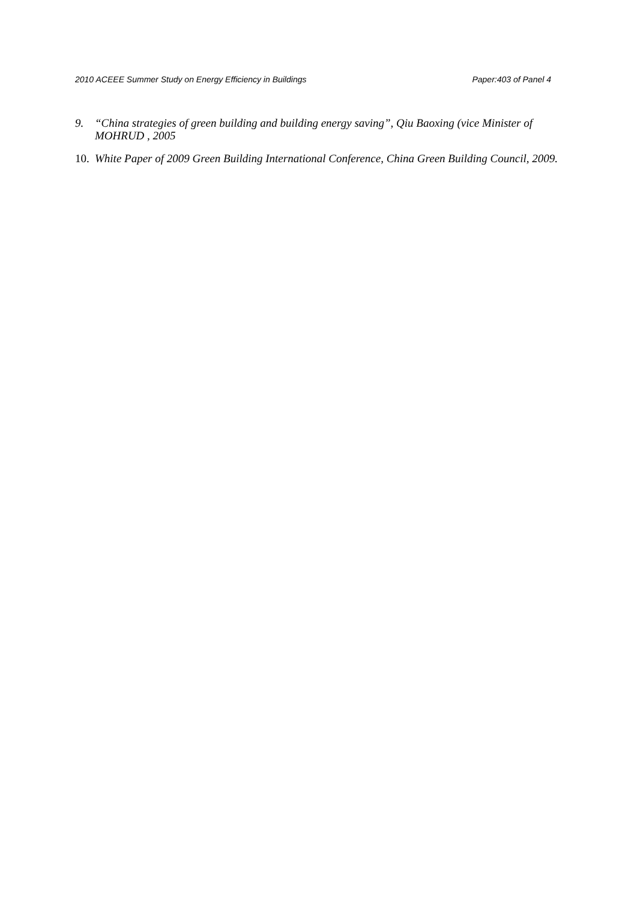2010 ACEEE Summer Study on Energy Efficiency in Buildings Paper:403 of Panel 4
9. “China strategies of green building and building energy saving”, Qiu Baoxing (vice Minister of MOHRUD , 2005
10. White Paper of 2009 Green Building International Conference, China Green Building Council, 2009.